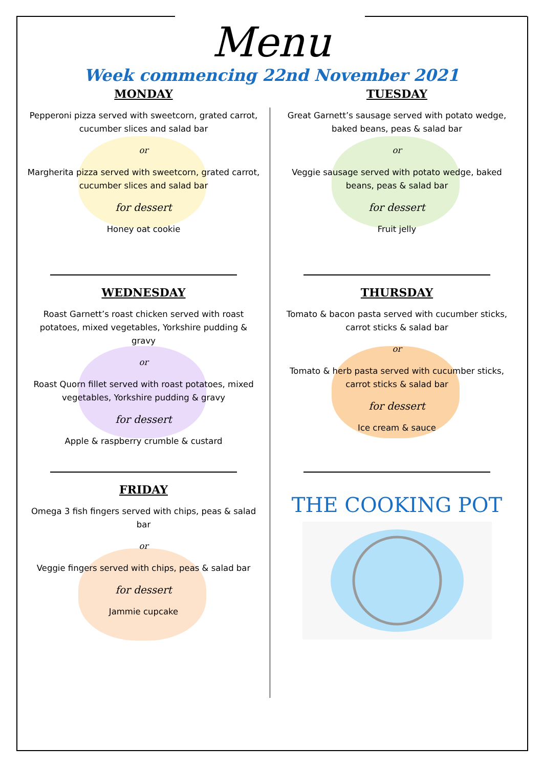Menu
Week commencing 22nd November 2021
MONDAY
Pepperoni pizza served with sweetcorn, grated carrot, cucumber slices and salad bar
or
Margherita pizza served with sweetcorn, grated carrot, cucumber slices and salad bar
for dessert
Honey oat cookie
TUESDAY
Great Garnett’s sausage served with potato wedge, baked beans, peas & salad bar
or
Veggie sausage served with potato wedge, baked beans, peas & salad bar
for dessert
Fruit jelly
WEDNESDAY
Roast Garnett’s roast chicken served with roast potatoes, mixed vegetables, Yorkshire pudding & gravy
or
Roast Quorn fillet served with roast potatoes, mixed vegetables, Yorkshire pudding & gravy
for dessert
Apple & raspberry crumble & custard
THURSDAY
Tomato & bacon pasta served with cucumber sticks, carrot sticks & salad bar
or
Tomato & herb pasta served with cucumber sticks, carrot sticks & salad bar
for dessert
Ice cream & sauce
FRIDAY
Omega 3 fish fingers served with chips, peas & salad bar
or
Veggie fingers served with chips, peas & salad bar
for dessert
Jammie cupcake
THE COOKING POT